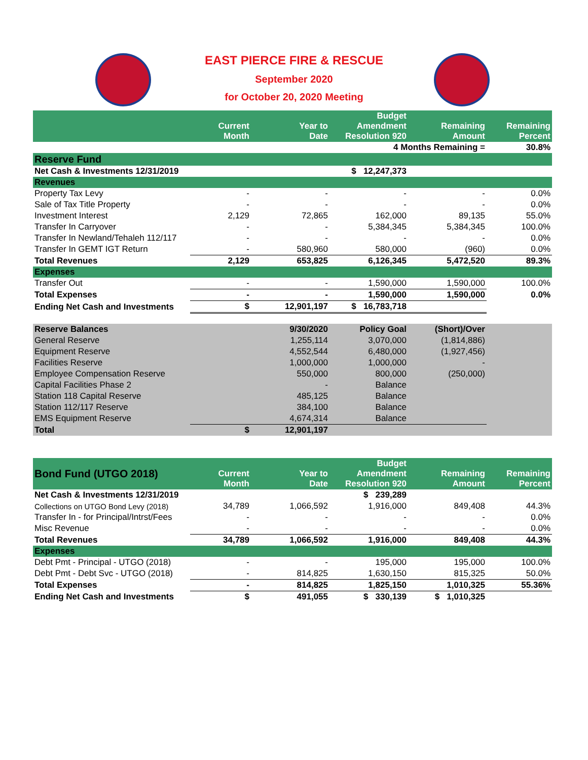EAST PIERCE FIRE & RESCUE
September 2020
for October 20, 2020 Meeting
| | Current Month | Year to Date | Budget Amendment Resolution 920 | Remaining Amount | Remaining Percent |
| --- | --- | --- | --- | --- | --- |
| | | | 4 Months Remaining = | | 30.8% |
| Reserve Fund | | | | | |
| Net Cash & Investments 12/31/2019 | | | $ 12,247,373 | | |
| Revenues | | | | | |
| Property Tax Levy | - | - | - | - | 0.0% |
| Sale of Tax Title Property | - | - | - | - | 0.0% |
| Investment Interest | 2,129 | 72,865 | 162,000 | 89,135 | 55.0% |
| Transfer In Carryover | - | - | 5,384,345 | 5,384,345 | 100.0% |
| Transfer In Newland/Tehaleh 112/117 | - | - | - | - | 0.0% |
| Transfer In GEMT IGT Return | - | 580,960 | 580,000 | (960) | 0.0% |
| Total Revenues | 2,129 | 653,825 | 6,126,345 | 5,472,520 | 89.3% |
| Expenses | | | | | |
| Transfer Out | - | - | 1,590,000 | 1,590,000 | 100.0% |
| Total Expenses | - | - | 1,590,000 | 1,590,000 | 0.0% |
| Ending Net Cash and Investments | $ | 12,901,197 | $ 16,783,718 | | |
| Reserve Balances | | 9/30/2020 | Policy Goal | (Short)/Over | |
| General Reserve | | 1,255,114 | 3,070,000 | (1,814,886) | |
| Equipment Reserve | | 4,552,544 | 6,480,000 | (1,927,456) | |
| Facilities Reserve | | 1,000,000 | 1,000,000 | - | |
| Employee Compensation Reserve | | 550,000 | 800,000 | (250,000) | |
| Capital Facilities Phase 2 | | - | Balance | | |
| Station 118 Capital Reserve | | 485,125 | Balance | | |
| Station 112/117 Reserve | | 384,100 | Balance | | |
| EMS Equipment Reserve | | 4,674,314 | Balance | | |
| Total | $ | 12,901,197 | | | |
| Bond Fund (UTGO 2018) | Current Month | Year to Date | Budget Amendment Resolution 920 | Remaining Amount | Remaining Percent |
| --- | --- | --- | --- | --- | --- |
| Net Cash & Investments 12/31/2019 | | | $ 239,289 | | |
| Collections on UTGO Bond Levy (2018) | 34,789 | 1,066,592 | 1,916,000 | 849,408 | 44.3% |
| Transfer In - for Principal/Intrst/Fees | - | - | - | - | 0.0% |
| Misc Revenue | - | - | - | - | 0.0% |
| Total Revenues | 34,789 | 1,066,592 | 1,916,000 | 849,408 | 44.3% |
| Expenses | | | | | |
| Debt Pmt - Principal - UTGO (2018) | - | - | 195,000 | 195,000 | 100.0% |
| Debt Pmt - Debt Svc - UTGO (2018) | - | 814,825 | 1,630,150 | 815,325 | 50.0% |
| Total Expenses | - | 814,825 | 1,825,150 | 1,010,325 | 55.36% |
| Ending Net Cash and Investments | $ | 491,055 | $ 330,139 | $ 1,010,325 | |